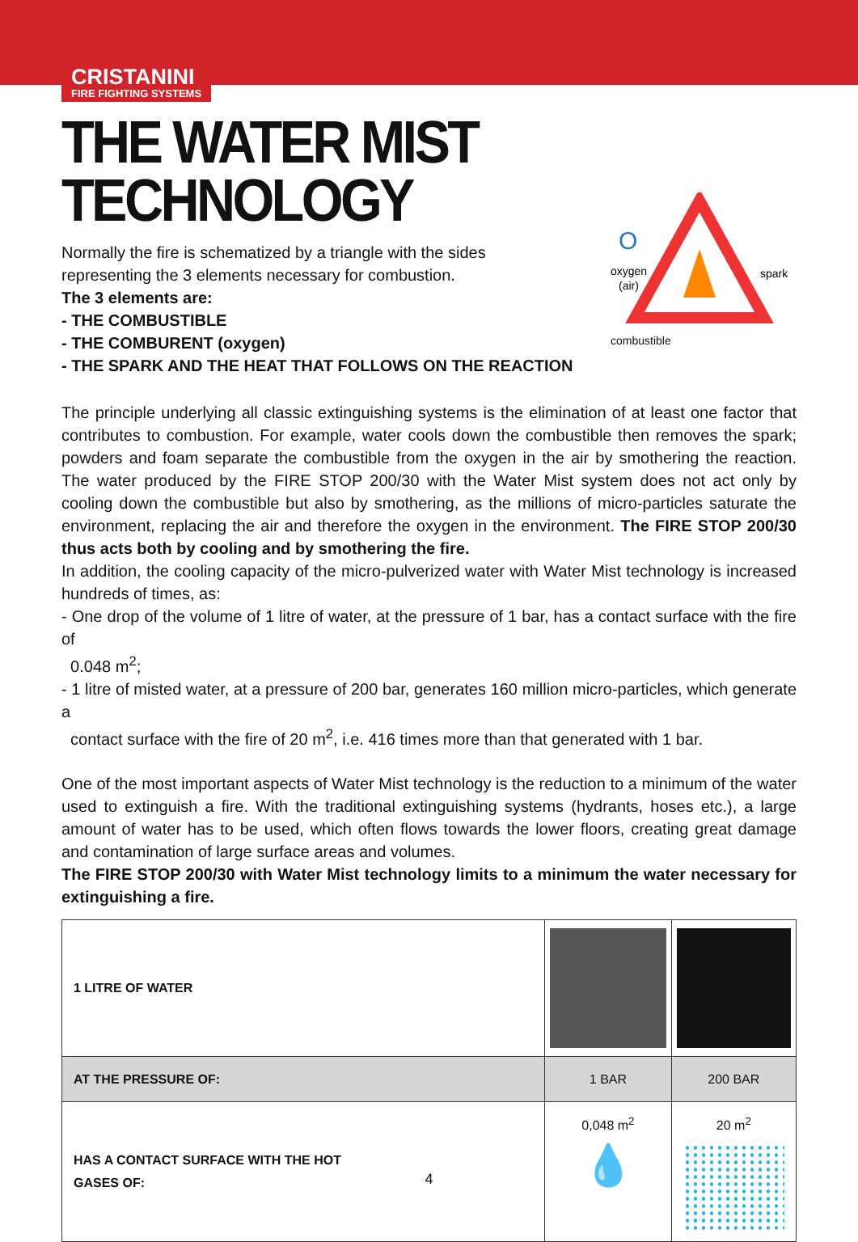CRISTANINI
FIRE FIGHTING SYSTEMS
THE WATER MIST
TECHNOLOGY
Normally the fire is schematized by a triangle with the sides
representing the 3 elements necessary for combustion.
The 3 elements are:
- THE COMBUSTIBLE
- THE COMBURENT (oxygen)
- THE SPARK AND THE HEAT THAT FOLLOWS ON THE REACTION
O
oxygen
(air)
spark
combustible
The principle underlying all classic extinguishing systems is the elimination of at least one factor that contributes to combustion. For example, water cools down the combustible then removes the spark; powders and foam separate the combustible from the oxygen in the air by smothering the reaction. The water produced by the FIRE STOP 200/30 with the Water Mist system does not act only by cooling down the combustible but also by smothering, as the millions of micro-particles saturate the environment, replacing the air and therefore the oxygen in the environment. The FIRE STOP 200/30 thus acts both by cooling and by smothering the fire.
In addition, the cooling capacity of the micro-pulverized water with Water Mist technology is increased hundreds of times, as:
- One drop of the volume of 1 litre of water, at the pressure of 1 bar, has a contact surface with the fire of
0.048 m<sup>2</sup>;
- 1 litre of misted water, at a pressure of 200 bar, generates 160 million micro-particles, which generate a
contact surface with the fire of 20 m<sup>2</sup>, i.e. 416 times more than that generated with 1 bar.
One of the most important aspects of Water Mist technology is the reduction to a minimum of the water used to extinguish a fire. With the traditional extinguishing systems (hydrants, hoses etc.), a large amount of water has to be used, which often flows towards the lower floors, creating great damage and contamination of large surface areas and volumes.
The FIRE STOP 200/30 with Water Mist technology limits to a minimum the water necessary for extinguishing a fire.
| 1 LITRE OF WATER | | |
| AT THE PRESSURE OF: | 1 BAR | 200 BAR |
| HAS A CONTACT SURFACE WITH THE HOT GASES OF: | 0,048 m<sup>2</sup> 💧 | 20 m<sup>2</sup> |
4